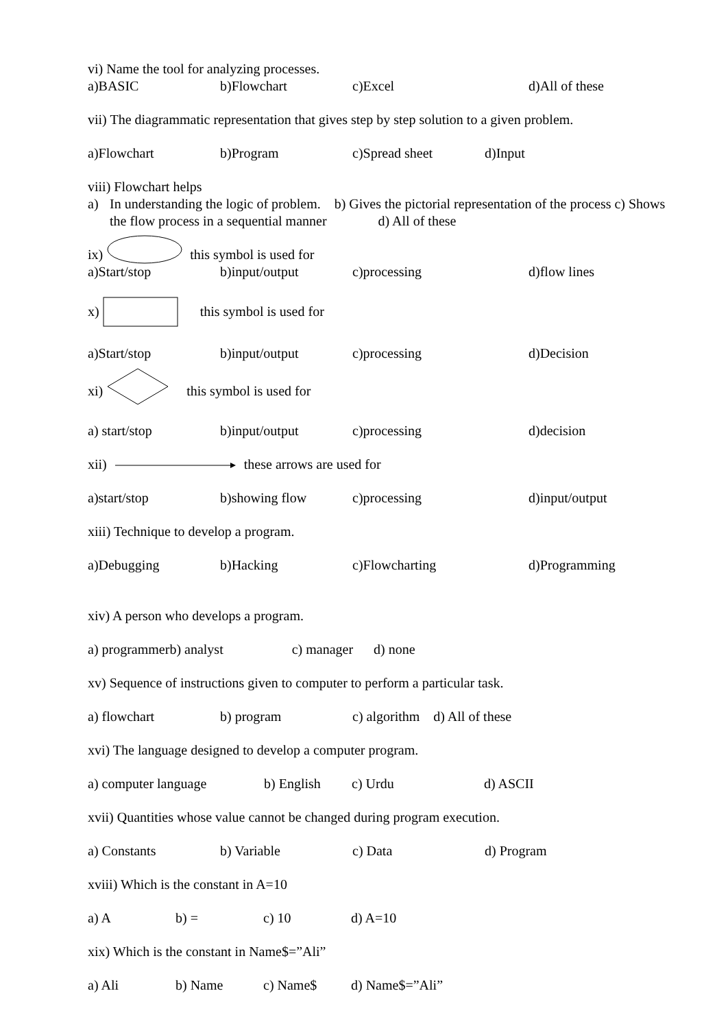vi) Name the tool for analyzing processes.
a)BASIC b)Flowchart c)Excel d)All of these
vii) The diagrammatic representation that gives step by step solution to a given problem.
a)Flowchart b)Program c)Spread sheet d)Input
viii) Flowchart helps
a) In understanding the logic of problem. b) Gives the pictorial representation of the process c) Shows the flow process in a sequential manner d) All of these
ix) this symbol is used for
a)Start/stop b)input/output c)processing d)flow lines
x) this symbol is used for
a)Start/stop b)input/output c)processing d)Decision
xi) this symbol is used for
a) start/stop b)input/output c)processing d)decision
xii) these arrows are used for
a)start/stop b)showing flow c)processing d)input/output
xiii) Technique to develop a program.
a)Debugging b)Hacking c)Flowcharting d)Programming
xiv) A person who develops a program.
a) programmerb) analyst c) manager d) none
xv) Sequence of instructions given to computer to perform a particular task.
a) flowchart b) program c) algorithm d) All of these
xvi) The language designed to develop a computer program.
a) computer language b) English c) Urdu d) ASCII
xvii) Quantities whose value cannot be changed during program execution.
a) Constants b) Variable c) Data d) Program
xviii) Which is the constant in A=10
a) A b) = c) 10 d) A=10
xix) Which is the constant in Name$=”Ali”
a) Ali b) Name c) Name$ d) Name$=”Ali”